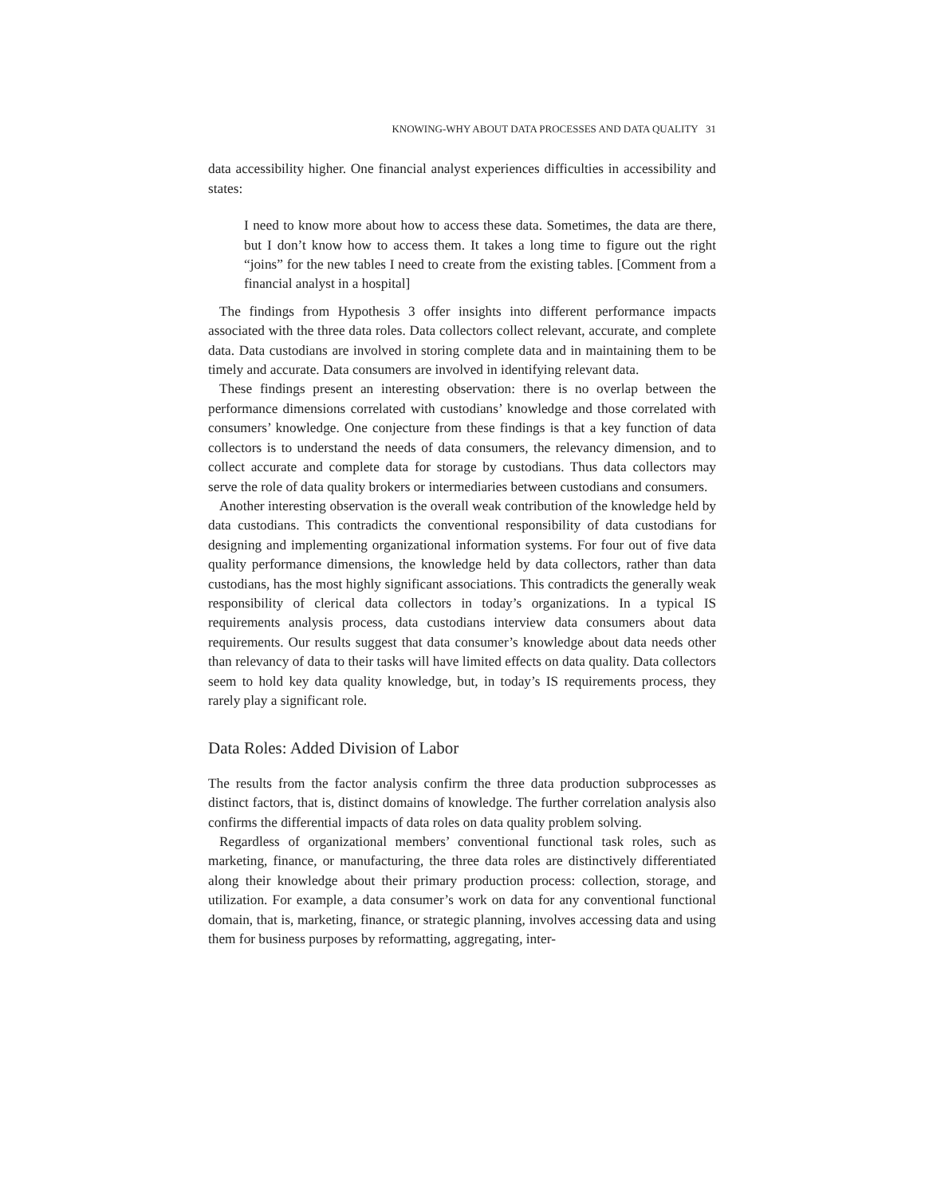KNOWING-WHY ABOUT DATA PROCESSES AND DATA QUALITY 31
data accessibility higher. One financial analyst experiences difficulties in accessibility and states:
I need to know more about how to access these data. Sometimes, the data are there, but I don’t know how to access them. It takes a long time to figure out the right “joins” for the new tables I need to create from the existing tables. [Comment from a financial analyst in a hospital]
The findings from Hypothesis 3 offer insights into different performance impacts associated with the three data roles. Data collectors collect relevant, accurate, and complete data. Data custodians are involved in storing complete data and in maintaining them to be timely and accurate. Data consumers are involved in identifying relevant data.
These findings present an interesting observation: there is no overlap between the performance dimensions correlated with custodians’ knowledge and those correlated with consumers’ knowledge. One conjecture from these findings is that a key function of data collectors is to understand the needs of data consumers, the relevancy dimension, and to collect accurate and complete data for storage by custodians. Thus data collectors may serve the role of data quality brokers or intermediaries between custodians and consumers.
Another interesting observation is the overall weak contribution of the knowledge held by data custodians. This contradicts the conventional responsibility of data custodians for designing and implementing organizational information systems. For four out of five data quality performance dimensions, the knowledge held by data collectors, rather than data custodians, has the most highly significant associations. This contradicts the generally weak responsibility of clerical data collectors in today’s organizations. In a typical IS requirements analysis process, data custodians interview data consumers about data requirements. Our results suggest that data consumer’s knowledge about data needs other than relevancy of data to their tasks will have limited effects on data quality. Data collectors seem to hold key data quality knowledge, but, in today’s IS requirements process, they rarely play a significant role.
Data Roles: Added Division of Labor
The results from the factor analysis confirm the three data production subprocesses as distinct factors, that is, distinct domains of knowledge. The further correlation analysis also confirms the differential impacts of data roles on data quality problem solving.
Regardless of organizational members’ conventional functional task roles, such as marketing, finance, or manufacturing, the three data roles are distinctively differentiated along their knowledge about their primary production process: collection, storage, and utilization. For example, a data consumer’s work on data for any conventional functional domain, that is, marketing, finance, or strategic planning, involves accessing data and using them for business purposes by reformatting, aggregating, inter-